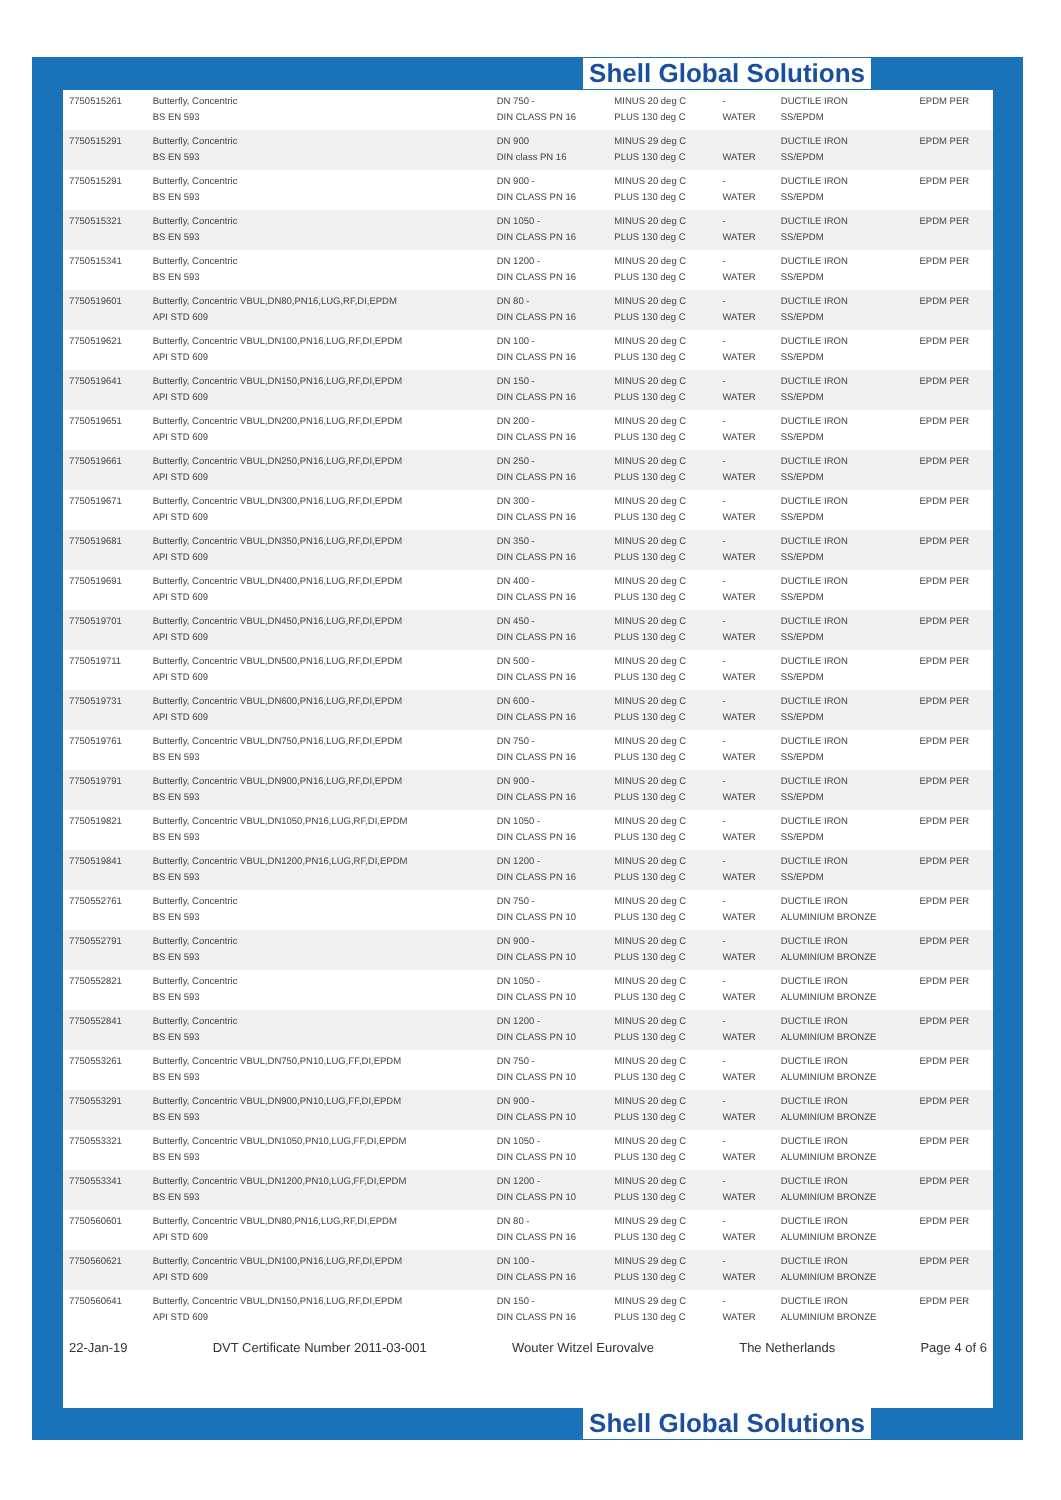Shell Global Solutions
| 7750515261 | Butterfly, Concentric BS EN 593 | DN 750 - DIN CLASS PN 16 | MINUS 20 deg C PLUS 130 deg C | - WATER | DUCTILE IRON SS/EPDM | EPDM PER |
| 7750515291 | Butterfly, Concentric BS EN 593 | DN 900 DIN class PN 16 | MINUS 29 deg C PLUS 130 deg C | WATER | DUCTILE IRON SS/EPDM | EPDM PER |
| 7750515291 | Butterfly, Concentric BS EN 593 | DN 900 - DIN CLASS PN 16 | MINUS 20 deg C PLUS 130 deg C | - WATER | DUCTILE IRON SS/EPDM | EPDM PER |
| 7750515321 | Butterfly, Concentric BS EN 593 | DN 1050 - DIN CLASS PN 16 | MINUS 20 deg C PLUS 130 deg C | - WATER | DUCTILE IRON SS/EPDM | EPDM PER |
| 7750515341 | Butterfly, Concentric BS EN 593 | DN 1200 - DIN CLASS PN 16 | MINUS 20 deg C PLUS 130 deg C | - WATER | DUCTILE IRON SS/EPDM | EPDM PER |
| 7750519601 | Butterfly, Concentric VBUL,DN80,PN16,LUG,RF,DI,EPDM API STD 609 | DN 80 - DIN CLASS PN 16 | MINUS 20 deg C PLUS 130 deg C | - WATER | DUCTILE IRON SS/EPDM | EPDM PER |
| 7750519621 | Butterfly, Concentric VBUL,DN100,PN16,LUG,RF,DI,EPDM API STD 609 | DN 100 - DIN CLASS PN 16 | MINUS 20 deg C PLUS 130 deg C | - WATER | DUCTILE IRON SS/EPDM | EPDM PER |
| 7750519641 | Butterfly, Concentric VBUL,DN150,PN16,LUG,RF,DI,EPDM API STD 609 | DN 150 - DIN CLASS PN 16 | MINUS 20 deg C PLUS 130 deg C | - WATER | DUCTILE IRON SS/EPDM | EPDM PER |
| 7750519651 | Butterfly, Concentric VBUL,DN200,PN16,LUG,RF,DI,EPDM API STD 609 | DN 200 - DIN CLASS PN 16 | MINUS 20 deg C PLUS 130 deg C | - WATER | DUCTILE IRON SS/EPDM | EPDM PER |
| 7750519661 | Butterfly, Concentric VBUL,DN250,PN16,LUG,RF,DI,EPDM API STD 609 | DN 250 - DIN CLASS PN 16 | MINUS 20 deg C PLUS 130 deg C | - WATER | DUCTILE IRON SS/EPDM | EPDM PER |
| 7750519671 | Butterfly, Concentric VBUL,DN300,PN16,LUG,RF,DI,EPDM API STD 609 | DN 300 - DIN CLASS PN 16 | MINUS 20 deg C PLUS 130 deg C | - WATER | DUCTILE IRON SS/EPDM | EPDM PER |
| 7750519681 | Butterfly, Concentric VBUL,DN350,PN16,LUG,RF,DI,EPDM API STD 609 | DN 350 - DIN CLASS PN 16 | MINUS 20 deg C PLUS 130 deg C | - WATER | DUCTILE IRON SS/EPDM | EPDM PER |
| 7750519691 | Butterfly, Concentric VBUL,DN400,PN16,LUG,RF,DI,EPDM API STD 609 | DN 400 - DIN CLASS PN 16 | MINUS 20 deg C PLUS 130 deg C | - WATER | DUCTILE IRON SS/EPDM | EPDM PER |
| 7750519701 | Butterfly, Concentric VBUL,DN450,PN16,LUG,RF,DI,EPDM API STD 609 | DN 450 - DIN CLASS PN 16 | MINUS 20 deg C PLUS 130 deg C | - WATER | DUCTILE IRON SS/EPDM | EPDM PER |
| 7750519711 | Butterfly, Concentric VBUL,DN500,PN16,LUG,RF,DI,EPDM API STD 609 | DN 500 - DIN CLASS PN 16 | MINUS 20 deg C PLUS 130 deg C | - WATER | DUCTILE IRON SS/EPDM | EPDM PER |
| 7750519731 | Butterfly, Concentric VBUL,DN600,PN16,LUG,RF,DI,EPDM API STD 609 | DN 600 - DIN CLASS PN 16 | MINUS 20 deg C PLUS 130 deg C | - WATER | DUCTILE IRON SS/EPDM | EPDM PER |
| 7750519761 | Butterfly, Concentric VBUL,DN750,PN16,LUG,RF,DI,EPDM BS EN 593 | DN 750 - DIN CLASS PN 16 | MINUS 20 deg C PLUS 130 deg C | - WATER | DUCTILE IRON SS/EPDM | EPDM PER |
| 7750519791 | Butterfly, Concentric VBUL,DN900,PN16,LUG,RF,DI,EPDM BS EN 593 | DN 900 - DIN CLASS PN 16 | MINUS 20 deg C PLUS 130 deg C | - WATER | DUCTILE IRON SS/EPDM | EPDM PER |
| 7750519821 | Butterfly, Concentric VBUL,DN1050,PN16,LUG,RF,DI,EPDM BS EN 593 | DN 1050 - DIN CLASS PN 16 | MINUS 20 deg C PLUS 130 deg C | - WATER | DUCTILE IRON SS/EPDM | EPDM PER |
| 7750519841 | Butterfly, Concentric VBUL,DN1200,PN16,LUG,RF,DI,EPDM BS EN 593 | DN 1200 - DIN CLASS PN 16 | MINUS 20 deg C PLUS 130 deg C | - WATER | DUCTILE IRON SS/EPDM | EPDM PER |
| 7750552761 | Butterfly, Concentric BS EN 593 | DN 750 - DIN CLASS PN 10 | MINUS 20 deg C PLUS 130 deg C | - WATER | DUCTILE IRON ALUMINIUM BRONZE | EPDM PER |
| 7750552791 | Butterfly, Concentric BS EN 593 | DN 900 - DIN CLASS PN 10 | MINUS 20 deg C PLUS 130 deg C | - WATER | DUCTILE IRON ALUMINIUM BRONZE | EPDM PER |
| 7750552821 | Butterfly, Concentric BS EN 593 | DN 1050 - DIN CLASS PN 10 | MINUS 20 deg C PLUS 130 deg C | - WATER | DUCTILE IRON ALUMINIUM BRONZE | EPDM PER |
| 7750552841 | Butterfly, Concentric BS EN 593 | DN 1200 - DIN CLASS PN 10 | MINUS 20 deg C PLUS 130 deg C | - WATER | DUCTILE IRON ALUMINIUM BRONZE | EPDM PER |
| 7750553261 | Butterfly, Concentric VBUL,DN750,PN10,LUG,FF,DI,EPDM BS EN 593 | DN 750 - DIN CLASS PN 10 | MINUS 20 deg C PLUS 130 deg C | - WATER | DUCTILE IRON ALUMINIUM BRONZE | EPDM PER |
| 7750553291 | Butterfly, Concentric VBUL,DN900,PN10,LUG,FF,DI,EPDM BS EN 593 | DN 900 - DIN CLASS PN 10 | MINUS 20 deg C PLUS 130 deg C | - WATER | DUCTILE IRON ALUMINIUM BRONZE | EPDM PER |
| 7750553321 | Butterfly, Concentric VBUL,DN1050,PN10,LUG,FF,DI,EPDM BS EN 593 | DN 1050 - DIN CLASS PN 10 | MINUS 20 deg C PLUS 130 deg C | - WATER | DUCTILE IRON ALUMINIUM BRONZE | EPDM PER |
| 7750553341 | Butterfly, Concentric VBUL,DN1200,PN10,LUG,FF,DI,EPDM BS EN 593 | DN 1200 - DIN CLASS PN 10 | MINUS 20 deg C PLUS 130 deg C | - WATER | DUCTILE IRON ALUMINIUM BRONZE | EPDM PER |
| 7750560601 | Butterfly, Concentric VBUL,DN80,PN16,LUG,RF,DI,EPDM API STD 609 | DN 80 - DIN CLASS PN 16 | MINUS 29 deg C PLUS 130 deg C | - WATER | DUCTILE IRON ALUMINIUM BRONZE | EPDM PER |
| 7750560621 | Butterfly, Concentric VBUL,DN100,PN16,LUG,RF,DI,EPDM API STD 609 | DN 100 - DIN CLASS PN 16 | MINUS 29 deg C PLUS 130 deg C | - WATER | DUCTILE IRON ALUMINIUM BRONZE | EPDM PER |
| 7750560641 | Butterfly, Concentric VBUL,DN150,PN16,LUG,RF,DI,EPDM API STD 609 | DN 150 - DIN CLASS PN 16 | MINUS 29 deg C PLUS 130 deg C | - WATER | DUCTILE IRON ALUMINIUM BRONZE | EPDM PER |
22-Jan-19 DVT Certificate Number 2011-03-001 Wouter Witzel Eurovalve The Netherlands Page 4 of 6
Shell Global Solutions